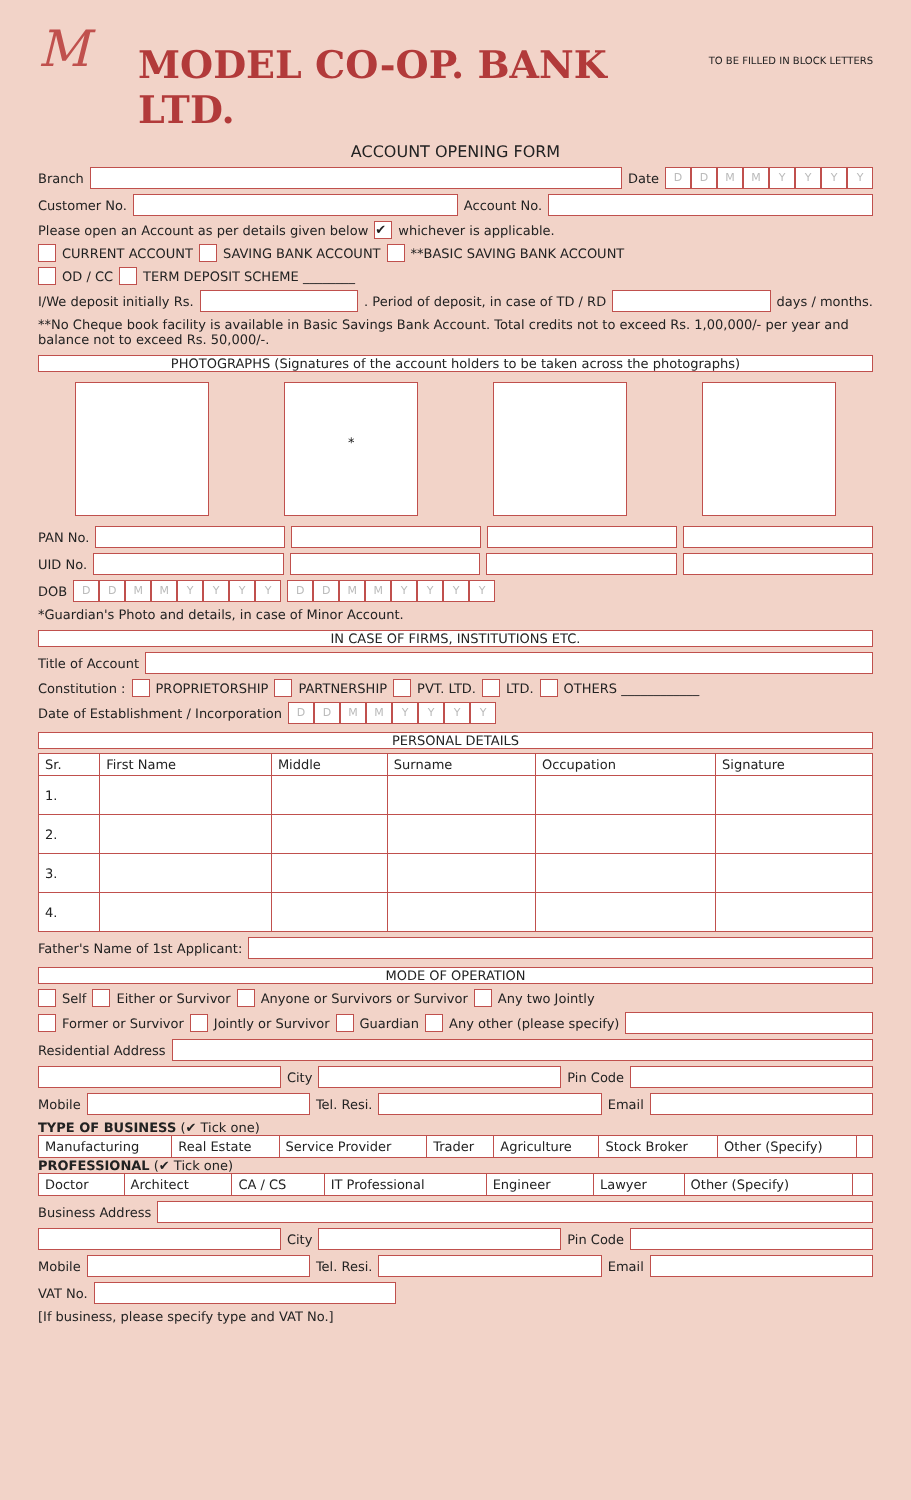M
MODEL CO-OP. BANK LTD.
TO BE FILLED IN BLOCK LETTERS
ACCOUNT OPENING FORM
Branch
Date DDMMYYYY
Customer No.
Account No.
Please open an Account as per details given below ✔ whichever is applicable.
CURRENT ACCOUNT SAVING BANK ACCOUNT **BASIC SAVING BANK ACCOUNT
OD / CC TERM DEPOSIT SCHEME ________
I/We deposit initially Rs.
. Period of deposit, in case of TD / RD
days / months.
**No Cheque book facility is available in Basic Savings Bank Account. Total credits not to exceed Rs. 1,00,000/- per year and balance not to exceed Rs. 50,000/-.
PHOTOGRAPHS (Signatures of the account holders to be taken across the photographs)
*
PAN No.
UID No.
DOB DDMMYYYY DDMMYYYY
*Guardian's Photo and details, in case of Minor Account.
IN CASE OF FIRMS, INSTITUTIONS ETC.
Title of Account
Constitution : PROPRIETORSHIP PARTNERSHIP PVT. LTD. LTD. OTHERS ____________
Date of Establishment / Incorporation DDMMYYYY
PERSONAL DETAILS
| Sr. | First Name | Middle | Surname | Occupation | Signature |
| --- | --- | --- | --- | --- | --- |
| 1. | | | | | |
| 2. | | | | | |
| 3. | | | | | |
| 4. | | | | | |
Father's Name of 1st Applicant:
MODE OF OPERATION
Self Either or Survivor Anyone or Survivors or Survivor Any two Jointly
Former or Survivor Jointly or Survivor Guardian Any other (please specify)
Residential Address
City
Pin Code
Mobile
Tel. Resi.
Email
TYPE OF BUSINESS (✔ Tick one)
| Manufacturing | Real Estate | Service Provider | Trader | Agriculture | Stock Broker | Other (Specify) | |
PROFESSIONAL (✔ Tick one)
| Doctor | Architect | CA / CS | IT Professional | Engineer | Lawyer | Other (Specify) | |
Business Address
City
Pin Code
Mobile
Tel. Resi.
Email
VAT No.
[If business, please specify type and VAT No.]